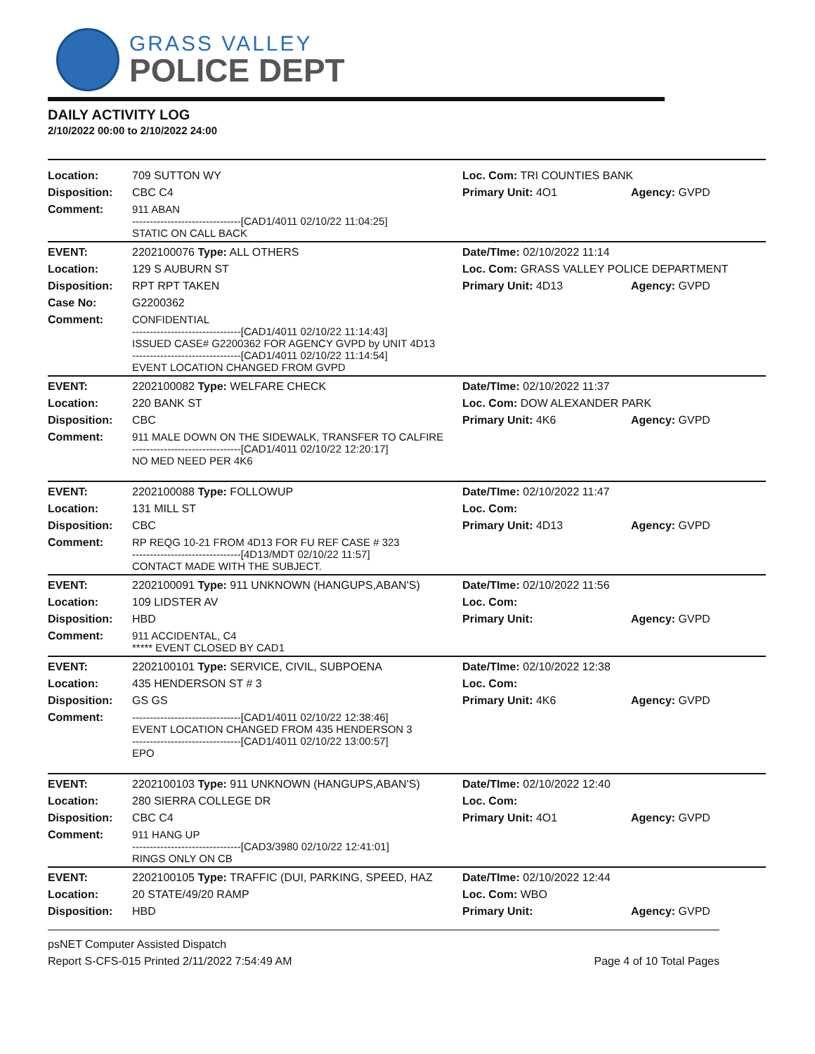GRASS VALLEY
POLICE DEPT
DAILY ACTIVITY LOG
2/10/2022 00:00 to 2/10/2022 24:00
| Location: | 709 SUTTON WY | Loc. Com: TRI COUNTIES BANK | |
| Disposition: | CBC C4 | Primary Unit: 4O1 | Agency: GVPD |
| Comment: | 911 ABAN -------------------------------[CAD1/4011 02/10/22 11:04:25] STATIC ON CALL BACK | | |
| EVENT: | 2202100076 Type: ALL OTHERS | Date/TIme: 02/10/2022 11:14 | |
| Location: | 129 S AUBURN ST | Loc. Com: GRASS VALLEY POLICE DEPARTMENT | |
| Disposition: | RPT RPT TAKEN | Primary Unit: 4D13 | Agency: GVPD |
| Case No: | G2200362 | | |
| Comment: | CONFIDENTIAL -------------------------------[CAD1/4011 02/10/22 11:14:43] ISSUED CASE# G2200362 FOR AGENCY GVPD by UNIT 4D13 -------------------------------[CAD1/4011 02/10/22 11:14:54] EVENT LOCATION CHANGED FROM GVPD | | |
| EVENT: | 2202100082 Type: WELFARE CHECK | Date/TIme: 02/10/2022 11:37 | |
| Location: | 220 BANK ST | Loc. Com: DOW ALEXANDER PARK | |
| Disposition: | CBC | Primary Unit: 4K6 | Agency: GVPD |
| Comment: | 911 MALE DOWN ON THE SIDEWALK, TRANSFER TO CALFIRE -------------------------------[CAD1/4011 02/10/22 12:20:17] NO MED NEED PER 4K6 | | |
| EVENT: | 2202100088 Type: FOLLOWUP | Date/TIme: 02/10/2022 11:47 | |
| Location: | 131 MILL ST | Loc. Com: | |
| Disposition: | CBC | Primary Unit: 4D13 | Agency: GVPD |
| Comment: | RP REQG 10-21 FROM 4D13 FOR FU REF CASE # 323 -------------------------------[4D13/MDT 02/10/22 11:57] CONTACT MADE WITH THE SUBJECT. | | |
| EVENT: | 2202100091 Type: 911 UNKNOWN (HANGUPS,ABAN'S) | Date/TIme: 02/10/2022 11:56 | |
| Location: | 109 LIDSTER AV | Loc. Com: | |
| Disposition: | HBD | Primary Unit: | Agency: GVPD |
| Comment: | 911 ACCIDENTAL, C4 ***** EVENT CLOSED BY CAD1 | | |
| EVENT: | 2202100101 Type: SERVICE, CIVIL, SUBPOENA | Date/TIme: 02/10/2022 12:38 | |
| Location: | 435 HENDERSON ST # 3 | Loc. Com: | |
| Disposition: | GS GS | Primary Unit: 4K6 | Agency: GVPD |
| Comment: | -------------------------------[CAD1/4011 02/10/22 12:38:46] EVENT LOCATION CHANGED FROM 435 HENDERSON 3 -------------------------------[CAD1/4011 02/10/22 13:00:57] EPO | | |
| EVENT: | 2202100103 Type: 911 UNKNOWN (HANGUPS,ABAN'S) | Date/TIme: 02/10/2022 12:40 | |
| Location: | 280 SIERRA COLLEGE DR | Loc. Com: | |
| Disposition: | CBC C4 | Primary Unit: 4O1 | Agency: GVPD |
| Comment: | 911 HANG UP -------------------------------[CAD3/3980 02/10/22 12:41:01] RINGS ONLY ON CB | | |
| EVENT: | 2202100105 Type: TRAFFIC (DUI, PARKING, SPEED, HAZ | Date/TIme: 02/10/2022 12:44 | |
| Location: | 20 STATE/49/20 RAMP | Loc. Com: WBO | |
| Disposition: | HBD | Primary Unit: | Agency: GVPD |
psNET Computer Assisted Dispatch
Report S-CFS-015 Printed 2/11/2022 7:54:49 AM Page 4 of 10 Total Pages